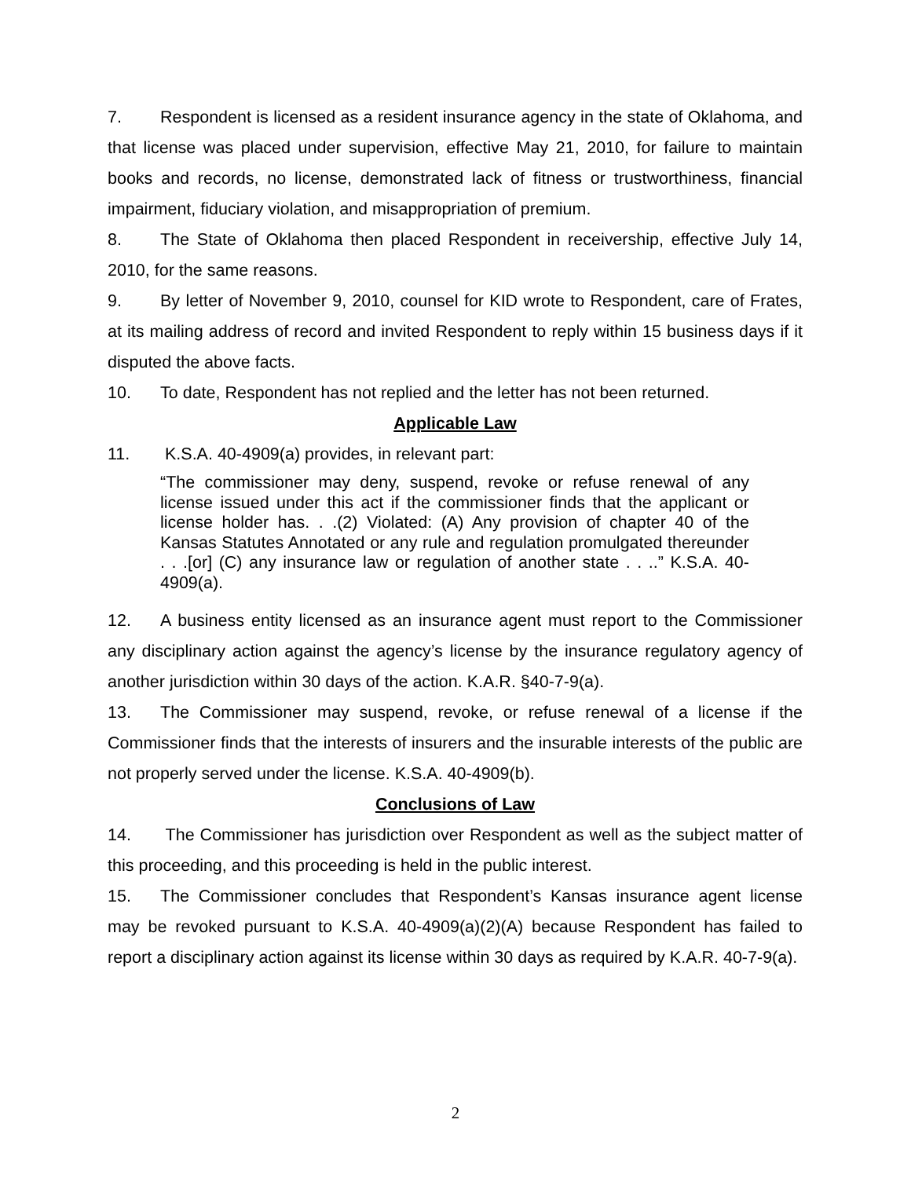7. Respondent is licensed as a resident insurance agency in the state of Oklahoma, and that license was placed under supervision, effective May 21, 2010, for failure to maintain books and records, no license, demonstrated lack of fitness or trustworthiness, financial impairment, fiduciary violation, and misappropriation of premium.
8. The State of Oklahoma then placed Respondent in receivership, effective July 14, 2010, for the same reasons.
9. By letter of November 9, 2010, counsel for KID wrote to Respondent, care of Frates, at its mailing address of record and invited Respondent to reply within 15 business days if it disputed the above facts.
10. To date, Respondent has not replied and the letter has not been returned.
Applicable Law
11. K.S.A. 40-4909(a) provides, in relevant part:
“The commissioner may deny, suspend, revoke or refuse renewal of any license issued under this act if the commissioner finds that the applicant or license holder has. . .(2) Violated: (A) Any provision of chapter 40 of the Kansas Statutes Annotated or any rule and regulation promulgated thereunder . . .[or] (C) any insurance law or regulation of another state . . ..” K.S.A. 40-4909(a).
12. A business entity licensed as an insurance agent must report to the Commissioner any disciplinary action against the agency’s license by the insurance regulatory agency of another jurisdiction within 30 days of the action. K.A.R. §40-7-9(a).
13. The Commissioner may suspend, revoke, or refuse renewal of a license if the Commissioner finds that the interests of insurers and the insurable interests of the public are not properly served under the license. K.S.A. 40-4909(b).
Conclusions of Law
14. The Commissioner has jurisdiction over Respondent as well as the subject matter of this proceeding, and this proceeding is held in the public interest.
15. The Commissioner concludes that Respondent’s Kansas insurance agent license may be revoked pursuant to K.S.A. 40-4909(a)(2)(A) because Respondent has failed to report a disciplinary action against its license within 30 days as required by K.A.R. 40-7-9(a).
2